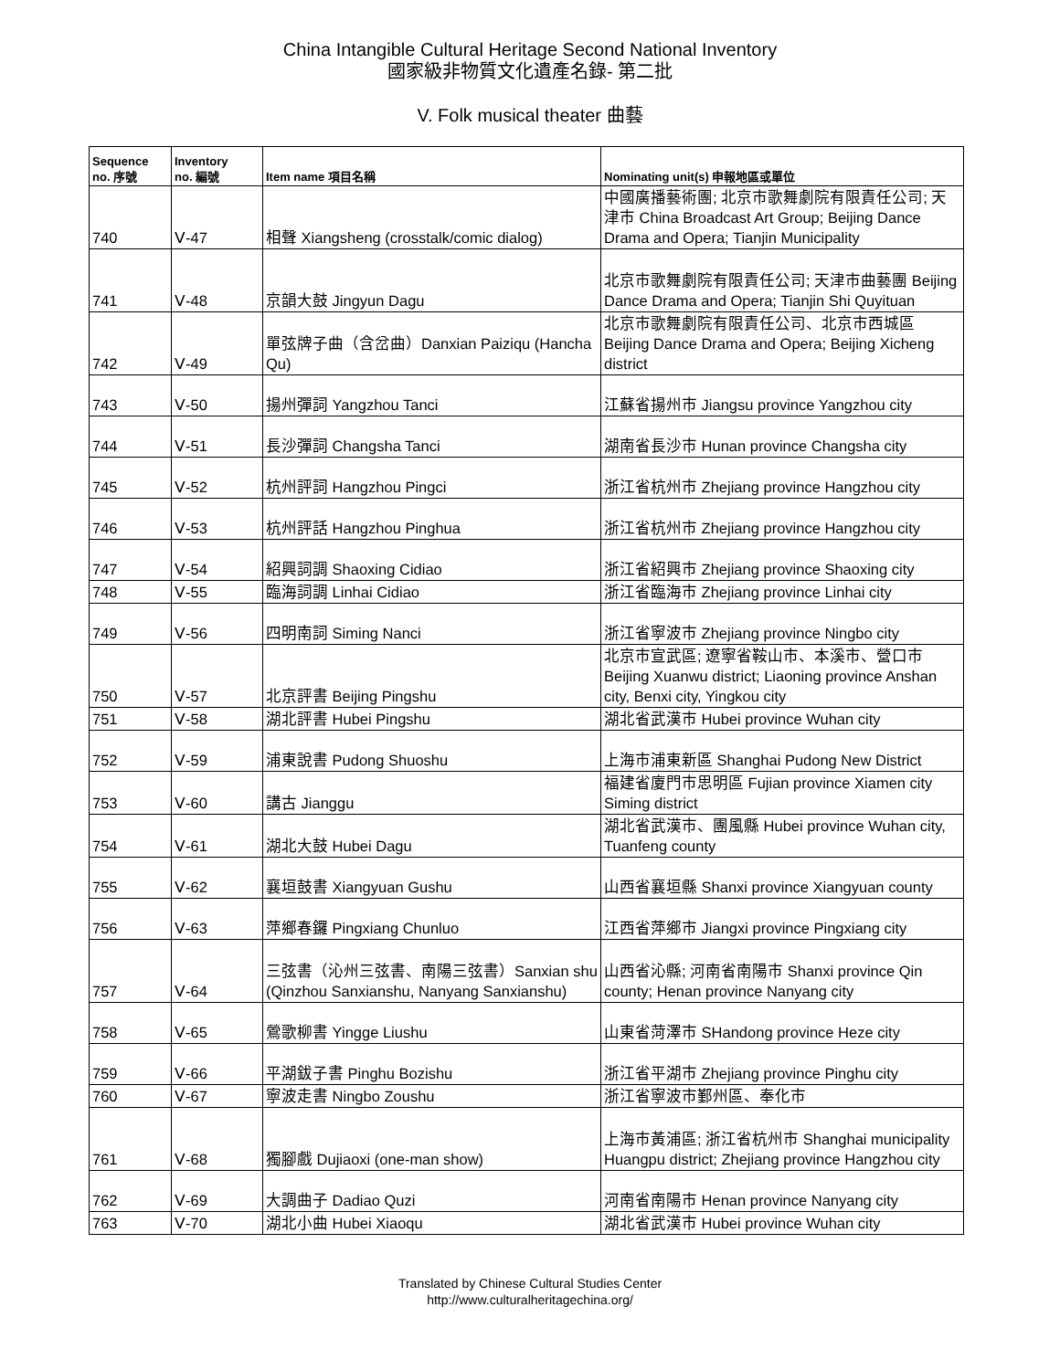China Intangible Cultural Heritage Second National Inventory
國家級非物質文化遺產名錄- 第二批
V. Folk musical theater 曲藝
| Sequence no. 序號 | Inventory no. 編號 | Item name 項目名稱 | Nominating unit(s) 申報地區或單位 |
| --- | --- | --- | --- |
| 740 | Ⅴ-47 | 相聲 Xiangsheng (crosstalk/comic dialog) | 中國廣播藝術團; 北京市歌舞劇院有限責任公司; 天津市 China Broadcast Art Group; Beijing Dance Drama and Opera; Tianjin Municipality |
| 741 | Ⅴ-48 | 京韻大鼓 Jingyun Dagu | 北京市歌舞劇院有限責任公司; 天津市曲藝團 Beijing Dance Drama and Opera; Tianjin Shi Quyituan |
| 742 | Ⅴ-49 | 單弦牌子曲（含岔曲）Danxian Paiziqu (Hancha Qu) | 北京市歌舞劇院有限責任公司、北京市西城區 Beijing Dance Drama and Opera; Beijing Xicheng district |
| 743 | Ⅴ-50 | 揚州彈詞 Yangzhou Tanci | 江蘇省揚州市 Jiangsu province Yangzhou city |
| 744 | Ⅴ-51 | 長沙彈詞 Changsha Tanci | 湖南省長沙市 Hunan province Changsha city |
| 745 | Ⅴ-52 | 杭州評詞 Hangzhou Pingci | 浙江省杭州市 Zhejiang province Hangzhou city |
| 746 | Ⅴ-53 | 杭州評話 Hangzhou Pinghua | 浙江省杭州市 Zhejiang province Hangzhou city |
| 747 | Ⅴ-54 | 紹興詞調 Shaoxing Cidiao | 浙江省紹興市 Zhejiang province Shaoxing city |
| 748 | Ⅴ-55 | 臨海詞調 Linhai Cidiao | 浙江省臨海市 Zhejiang province Linhai city |
| 749 | Ⅴ-56 | 四明南詞 Siming Nanci | 浙江省寧波市 Zhejiang province Ningbo city |
| 750 | Ⅴ-57 | 北京評書 Beijing Pingshu | 北京市宣武區; 遼寧省鞍山市、本溪市、營口市 Beijing Xuanwu district; Liaoning province Anshan city, Benxi city, Yingkou city |
| 751 | Ⅴ-58 | 湖北評書 Hubei Pingshu | 湖北省武漢市 Hubei province Wuhan city |
| 752 | Ⅴ-59 | 浦東說書 Pudong Shuoshu | 上海市浦東新區 Shanghai Pudong New District |
| 753 | Ⅴ-60 | 講古 Jianggu | 福建省廈門市思明區 Fujian province Xiamen city Siming district |
| 754 | Ⅴ-61 | 湖北大鼓 Hubei Dagu | 湖北省武漢市、團風縣 Hubei province Wuhan city, Tuanfeng county |
| 755 | Ⅴ-62 | 襄垣鼓書 Xiangyuan Gushu | 山西省襄垣縣 Shanxi province Xiangyuan county |
| 756 | Ⅴ-63 | 萍鄉春鑼 Pingxiang Chunluo | 江西省萍鄉市 Jiangxi province Pingxiang city |
| 757 | Ⅴ-64 | 三弦書（沁州三弦書、南陽三弦書）Sanxian shu (Qinzhou Sanxianshu, Nanyang Sanxianshu) | 山西省沁縣; 河南省南陽市 Shanxi province Qin county; Henan province Nanyang city |
| 758 | Ⅴ-65 | 鶯歌柳書 Yingge Liushu | 山東省菏澤市 SHandong province Heze city |
| 759 | Ⅴ-66 | 平湖鈸子書 Pinghu Bozishu | 浙江省平湖市 Zhejiang province Pinghu city |
| 760 | Ⅴ-67 | 寧波走書 Ningbo Zoushu | 浙江省寧波市鄞州區、奉化市 |
| 761 | Ⅴ-68 | 獨腳戲 Dujiaoxi (one-man show) | 上海市黃浦區; 浙江省杭州市 Shanghai municipality Huangpu district; Zhejiang province Hangzhou city |
| 762 | Ⅴ-69 | 大調曲子 Dadiao Quzi | 河南省南陽市 Henan province Nanyang city |
| 763 | Ⅴ-70 | 湖北小曲 Hubei Xiaoqu | 湖北省武漢市 Hubei province Wuhan city |
Translated by Chinese Cultural Studies Center
http://www.culturalheritagechina.org/